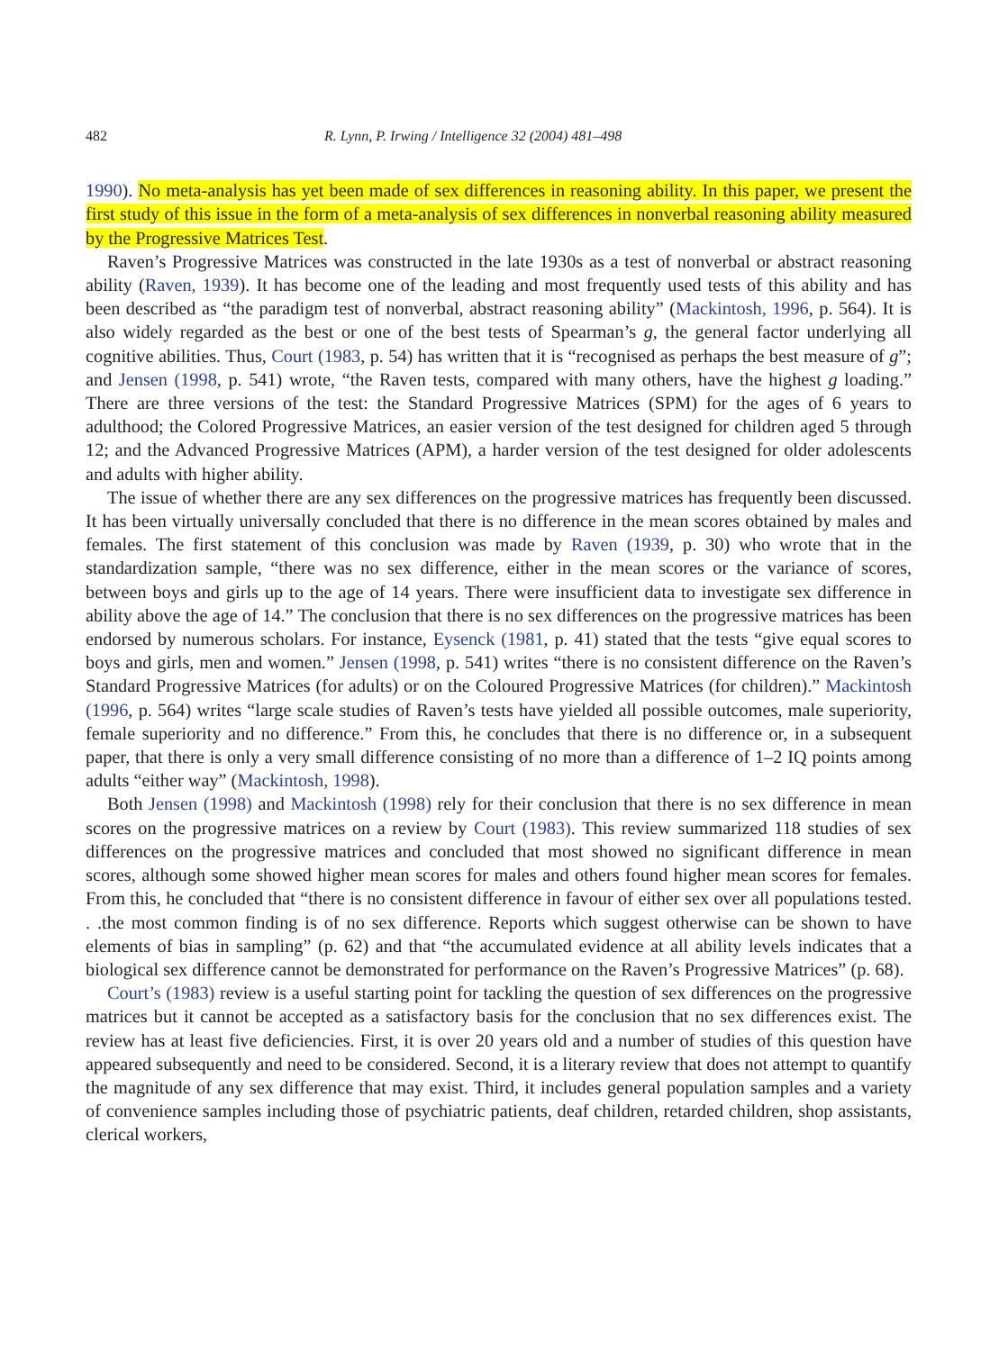482 R. Lynn, P. Irwing / Intelligence 32 (2004) 481–498
1990). No meta-analysis has yet been made of sex differences in reasoning ability. In this paper, we present the first study of this issue in the form of a meta-analysis of sex differences in nonverbal reasoning ability measured by the Progressive Matrices Test.
Raven’s Progressive Matrices was constructed in the late 1930s as a test of nonverbal or abstract reasoning ability (Raven, 1939). It has become one of the leading and most frequently used tests of this ability and has been described as “the paradigm test of nonverbal, abstract reasoning ability” (Mackintosh, 1996, p. 564). It is also widely regarded as the best or one of the best tests of Spearman’s g, the general factor underlying all cognitive abilities. Thus, Court (1983, p. 54) has written that it is “recognised as perhaps the best measure of g”; and Jensen (1998, p. 541) wrote, “the Raven tests, compared with many others, have the highest g loading.” There are three versions of the test: the Standard Progressive Matrices (SPM) for the ages of 6 years to adulthood; the Colored Progressive Matrices, an easier version of the test designed for children aged 5 through 12; and the Advanced Progressive Matrices (APM), a harder version of the test designed for older adolescents and adults with higher ability.
The issue of whether there are any sex differences on the progressive matrices has frequently been discussed. It has been virtually universally concluded that there is no difference in the mean scores obtained by males and females. The first statement of this conclusion was made by Raven (1939, p. 30) who wrote that in the standardization sample, “there was no sex difference, either in the mean scores or the variance of scores, between boys and girls up to the age of 14 years. There were insufficient data to investigate sex difference in ability above the age of 14.” The conclusion that there is no sex differences on the progressive matrices has been endorsed by numerous scholars. For instance, Eysenck (1981, p. 41) stated that the tests “give equal scores to boys and girls, men and women.” Jensen (1998, p. 541) writes “there is no consistent difference on the Raven’s Standard Progressive Matrices (for adults) or on the Coloured Progressive Matrices (for children).” Mackintosh (1996, p. 564) writes “large scale studies of Raven’s tests have yielded all possible outcomes, male superiority, female superiority and no difference.” From this, he concludes that there is no difference or, in a subsequent paper, that there is only a very small difference consisting of no more than a difference of 1–2 IQ points among adults “either way” (Mackintosh, 1998).
Both Jensen (1998) and Mackintosh (1998) rely for their conclusion that there is no sex difference in mean scores on the progressive matrices on a review by Court (1983). This review summarized 118 studies of sex differences on the progressive matrices and concluded that most showed no significant difference in mean scores, although some showed higher mean scores for males and others found higher mean scores for females. From this, he concluded that “there is no consistent difference in favour of either sex over all populations tested. . .the most common finding is of no sex difference. Reports which suggest otherwise can be shown to have elements of bias in sampling” (p. 62) and that “the accumulated evidence at all ability levels indicates that a biological sex difference cannot be demonstrated for performance on the Raven’s Progressive Matrices” (p. 68).
Court’s (1983) review is a useful starting point for tackling the question of sex differences on the progressive matrices but it cannot be accepted as a satisfactory basis for the conclusion that no sex differences exist. The review has at least five deficiencies. First, it is over 20 years old and a number of studies of this question have appeared subsequently and need to be considered. Second, it is a literary review that does not attempt to quantify the magnitude of any sex difference that may exist. Third, it includes general population samples and a variety of convenience samples including those of psychiatric patients, deaf children, retarded children, shop assistants, clerical workers,